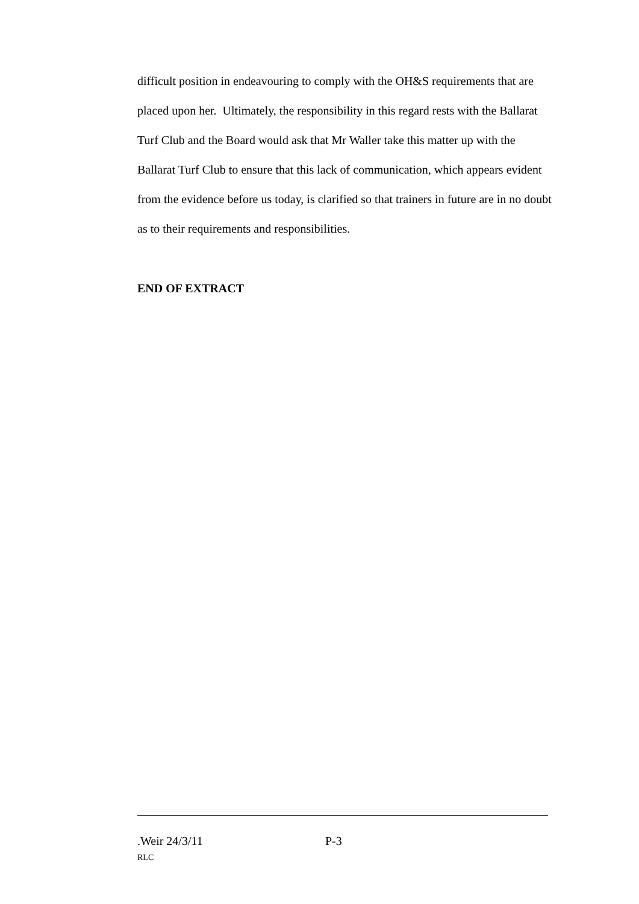difficult position in endeavouring to comply with the OH&S requirements that are placed upon her. Ultimately, the responsibility in this regard rests with the Ballarat Turf Club and the Board would ask that Mr Waller take this matter up with the Ballarat Turf Club to ensure that this lack of communication, which appears evident from the evidence before us today, is clarified so that trainers in future are in no doubt as to their requirements and responsibilities.
END OF EXTRACT
.Weir 24/3/11 P-3
RLC